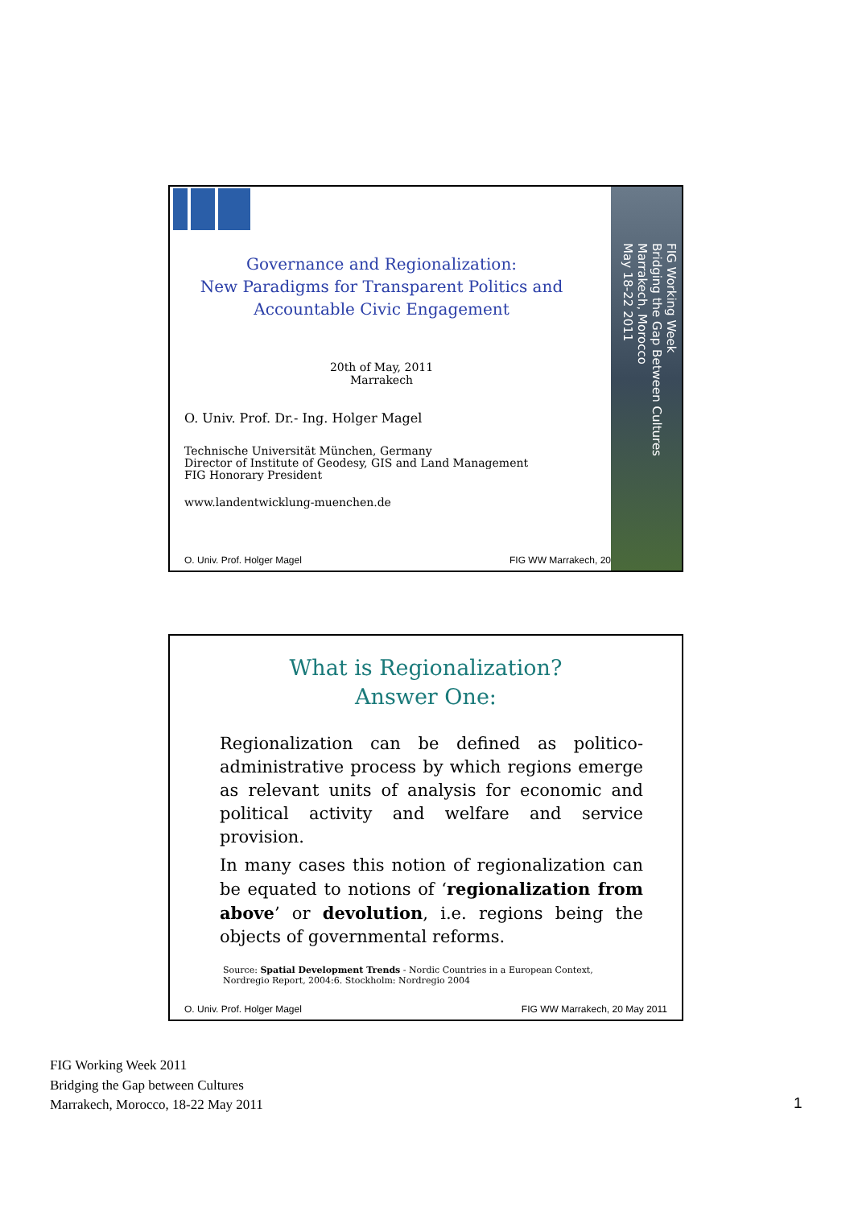FIG Working Week
Bridging the Gap Between Cultures
Marrakech, Morocco
May 18-22 2011
Governance and Regionalization:
New Paradigms for Transparent Politics and
Accountable Civic Engagement
20th of May, 2011
Marrakech
O. Univ. Prof. Dr.- Ing. Holger Magel
Technische Universität München, Germany
Director of Institute of Geodesy, GIS and Land Management
FIG Honorary President
www.landentwicklung-muenchen.de
O. Univ. Prof. Holger Magel FIG WW Marrakech, 20
What is Regionalization?
Answer One:
Regionalization can be defined as politico-administrative process by which regions emerge as relevant units of analysis for economic and political activity and welfare and service provision.
In many cases this notion of regionalization can be equated to notions of ‘regionalization from above’ or devolution, i.e. regions being the objects of governmental reforms.
Source: Spatial Development Trends - Nordic Countries in a European Context, Nordregio Report, 2004:6. Stockholm: Nordregio 2004
O. Univ. Prof. Holger Magel FIG WW Marrakech, 20 May 2011
FIG Working Week 2011
Bridging the Gap between Cultures
Marrakech, Morocco, 18-22 May 2011
1